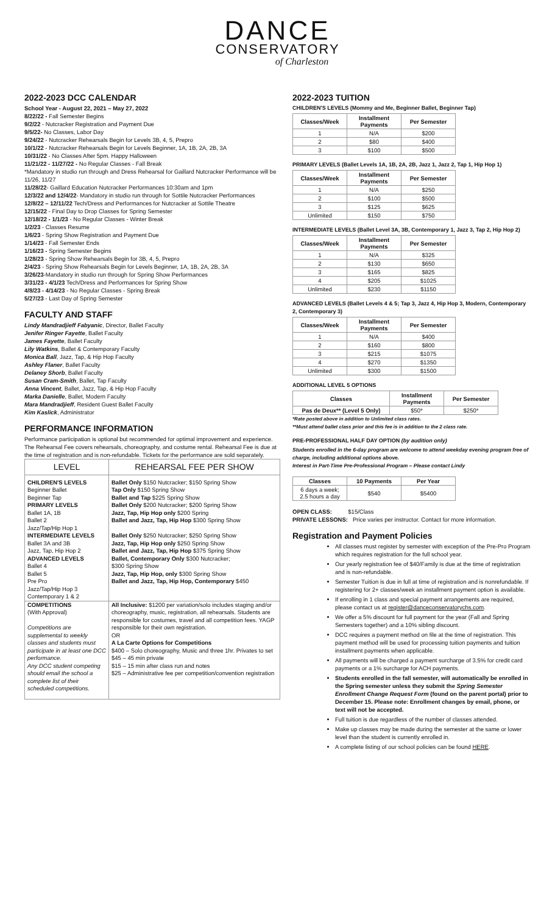DANCE
CONSERVATORY
of Charleston
2022-2023 DCC CALENDAR
School Year - August 22, 2021 – May 27, 2022
8/22/22 - Fall Semester Begins
9/2/22 - Nutcracker Registration and Payment Due
9/5/22- No Classes, Labor Day
9/24/22 - Nutcracker Rehearsals Begin for Levels 3B, 4, 5, Prepro
10/1/22 - Nutcracker Rehearsals Begin for Levels Beginner, 1A, 1B, 2A, 2B, 3A
10/31/22 - No Classes After 5pm. Happy Halloween
11/21/22 - 11/27/22 - No Regular Classes - Fall Break
*Mandatory in studio run through and Dress Rehearsal for Gaillard Nutcracker Performance will be 11/26, 11/27
11/28/22- Gaillard Education Nutcracker Performances 10:30am and 1pm
12/3/22 and 12/4/22- Mandatory in studio run through for Sottile Nutcracker Performances
12/8/22 – 12/11/22 Tech/Dress and Performances for Nutcracker at Sottile Theatre
12/15/22 - Final Day to Drop Classes for Spring Semester
12/18/22 - 1/1/23 - No Regular Classes - Winter Break
1/2/23 - Classes Resume
1/6/23 - Spring Show Registration and Payment Due
1/14/23 - Fall Semester Ends
1/16/23 - Spring Semester Begins
1/28/23 - Spring Show Rehearsals Begin for 3B, 4, 5, Prepro
2/4/23 - Spring Show Rehearsals Begin for Levels Beginner, 1A, 1B, 2A, 2B, 3A
3/26/23-Mandatory in studio run through for Spring Show Performances
3/31/23 - 4/1/23 Tech/Dress and Performances for Spring Show
4/8/23 - 4/14/23 - No Regular Classes - Spring Break
5/27/23 - Last Day of Spring Semester
FACULTY AND STAFF
Lindy Mandradjieff Fabyanic, Director, Ballet Faculty
Jenifer Ringer Fayette, Ballet Faculty
James Fayette, Ballet Faculty
Lily Watkins, Ballet & Contemporary Faculty
Monica Ball, Jazz, Tap, & Hip Hop Faculty
Ashley Flaner, Ballet Faculty
Delaney Shorb, Ballet Faculty
Susan Cram-Smith, Ballet, Tap Faculty
Anna Vincent, Ballet, Jazz, Tap, & Hip Hop Faculty
Marka Danielle, Ballet, Modern Faculty
Mara Mandradjieff, Resident Guest Ballet Faculty
Kim Kaslick, Administrator
PERFORMANCE INFORMATION
Performance participation is optional but recommended for optimal improvement and experience. The Rehearsal Fee covers rehearsals, choreography, and costume rental. Rehearsal Fee is due at the time of registration and is non-refundable. Tickets for the performance are sold separately.
| LEVEL | REHEARSAL FEE PER SHOW |
| CHILDREN'S LEVELS Beginner Ballet Beginner Tap | Ballet Only $150 Nutcracker; $150 Spring Show Tap Only $150 Spring Show Ballet and Tap $225 Spring Show |
| PRIMARY LEVELS Ballet 1A, 1B Ballet 2 Jazz/Tap/Hip Hop 1 | Ballet Only $200 Nutcracker; $200 Spring Show Jazz, Tap, Hip Hop only $200 Spring Ballet and Jazz, Tap, Hip Hop $300 Spring Show |
| INTERMEDIATE LEVELS Ballet 3A and 3B Jazz, Tap, Hip Hop 2 | Ballet Only $250 Nutcracker; $250 Spring Show Jazz, Tap, Hip Hop only $250 Spring Show Ballet and Jazz, Tap, Hip Hop $375 Spring Show |
| ADVANCED LEVELS Ballet 4 Ballet 5 Pre Pro Jazz/Tap/Hip Hop 3 Contemporary 1 & 2 | Ballet, Contemporary Only $300 Nutcracker; $300 Spring Show Jazz, Tap, Hip Hop, only $300 Spring Show Ballet and Jazz, Tap, Hip Hop, Contemporary $450 |
| COMPETITIONS (With Approval) Competitions are supplemental to weekly classes and students must participate in at least one DCC performance. Any DCC student competing should email the school a complete list of their scheduled competitions. | All Inclusive: $1200 per variation/solo includes staging and/or choreography, music, registration, all rehearsals. Students are responsible for costumes, travel and all competition fees. YAGP responsible for their own registration. OR A La Carte Options for Competitions $400 – Solo choreography, Music and three 1hr. Privates to set $45 – 45 min private $15 – 15 min after class run and notes $25 – Administrative fee per competition/convention registration |
2022-2023 TUITION
CHILDREN'S LEVELS (Mommy and Me, Beginner Ballet, Beginner Tap)
| Classes/Week | Installment Payments | Per Semester |
| --- | --- | --- |
| 1 | N/A | $200 |
| 2 | $80 | $400 |
| 3 | $100 | $500 |
PRIMARY LEVELS (Ballet Levels 1A, 1B, 2A, 2B, Jazz 1, Jazz 2, Tap 1, Hip Hop 1)
| Classes/Week | Installment Payments | Per Semester |
| --- | --- | --- |
| 1 | N/A | $250 |
| 2 | $100 | $500 |
| 3 | $125 | $625 |
| Unlimited | $150 | $750 |
INTERMEDIATE LEVELS (Ballet Level 3A, 3B, Contemporary 1, Jazz 3, Tap 2, Hip Hop 2)
| Classes/Week | Installment Payments | Per Semester |
| --- | --- | --- |
| 1 | N/A | $325 |
| 2 | $130 | $650 |
| 3 | $165 | $825 |
| 4 | $205 | $1025 |
| Unlimited | $230 | $1150 |
ADVANCED LEVELS (Ballet Levels 4 & 5; Tap 3, Jazz 4, Hip Hop 3, Modern, Contemporary 2, Contemporary 3)
| Classes/Week | Installment Payments | Per Semester |
| --- | --- | --- |
| 1 | N/A | $400 |
| 2 | $160 | $800 |
| 3 | $215 | $1075 |
| 4 | $270 | $1350 |
| Unlimited | $300 | $1500 |
ADDITIONAL LEVEL 5 OPTIONS
| Classes | Installment Payments | Per Semester |
| --- | --- | --- |
| Pas de Deux** (Level 5 Only) | $50* | $250* |
*Rate posted above in addition to Unlimited class rates.
**Must attend ballet class prior and this fee is in addition to the 2 class rate.
PRE-PROFESSIONAL HALF DAY OPTION (by audition only)
Students enrolled in the 6-day program are welcome to attend weekday evening program free of charge, including additional options above.
Interest in Part-Time Pre-Professional Program – Please contact Lindy
| Classes | 10 Payments | Per Year |
| --- | --- | --- |
| 6 days a week; 2.5 hours a day | $540 | $5400 |
OPEN CLASS: $15/Class
PRIVATE LESSONS: Price varies per instructor. Contact for more information.
Registration and Payment Policies
All classes must register by semester with exception of the Pre-Pro Program which requires registration for the full school year.
Our yearly registration fee of $40/Family is due at the time of registration and is non-refundable.
Semester Tuition is due in full at time of registration and is nonrefundable. If registering for 2+ classes/week an installment payment option is available.
If enrolling in 1 class and special payment arrangements are required, please contact us at register@danceconservatorychs.com.
We offer a 5% discount for full payment for the year (Fall and Spring Semesters together) and a 10% sibling discount.
DCC requires a payment method on file at the time of registration. This payment method will be used for processing tuition payments and tuition installment payments when applicable.
All payments will be charged a payment surcharge of 3.5% for credit card payments or a 1% surcharge for ACH payments.
Students enrolled in the fall semester, will automatically be enrolled in the Spring semester unless they submit the Spring Semester Enrollment Change Request Form (found on the parent portal) prior to December 15. Please note: Enrollment changes by email, phone, or text will not be accepted.
Full tuition is due regardless of the number of classes attended.
Make up classes may be made during the semester at the same or lower level than the student is currently enrolled in.
A complete listing of our school policies can be found HERE.